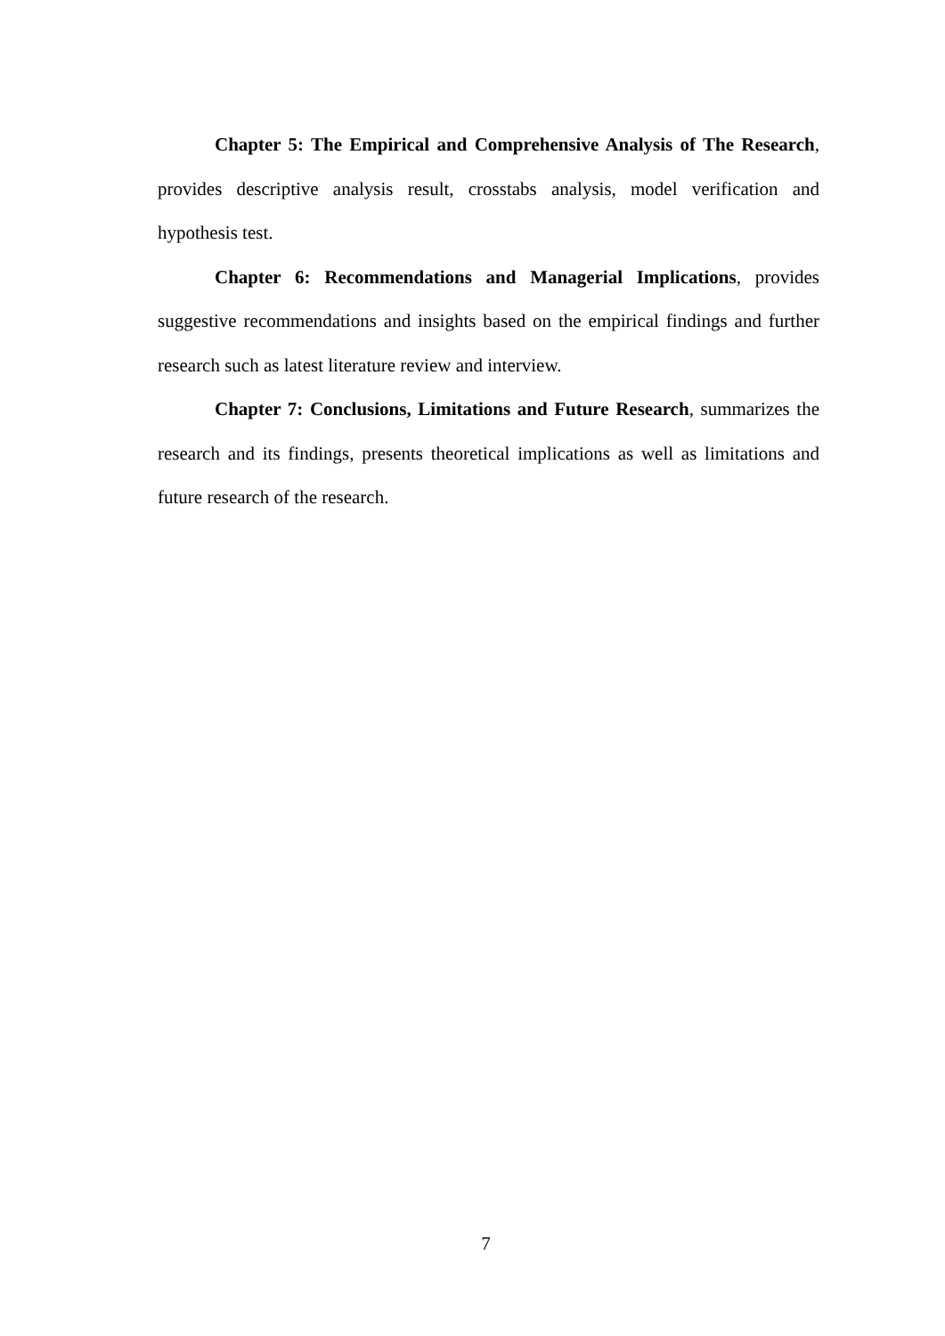Chapter 5: The Empirical and Comprehensive Analysis of The Research, provides descriptive analysis result, crosstabs analysis, model verification and hypothesis test.
Chapter 6: Recommendations and Managerial Implications, provides suggestive recommendations and insights based on the empirical findings and further research such as latest literature review and interview.
Chapter 7: Conclusions, Limitations and Future Research, summarizes the research and its findings, presents theoretical implications as well as limitations and future research of the research.
7